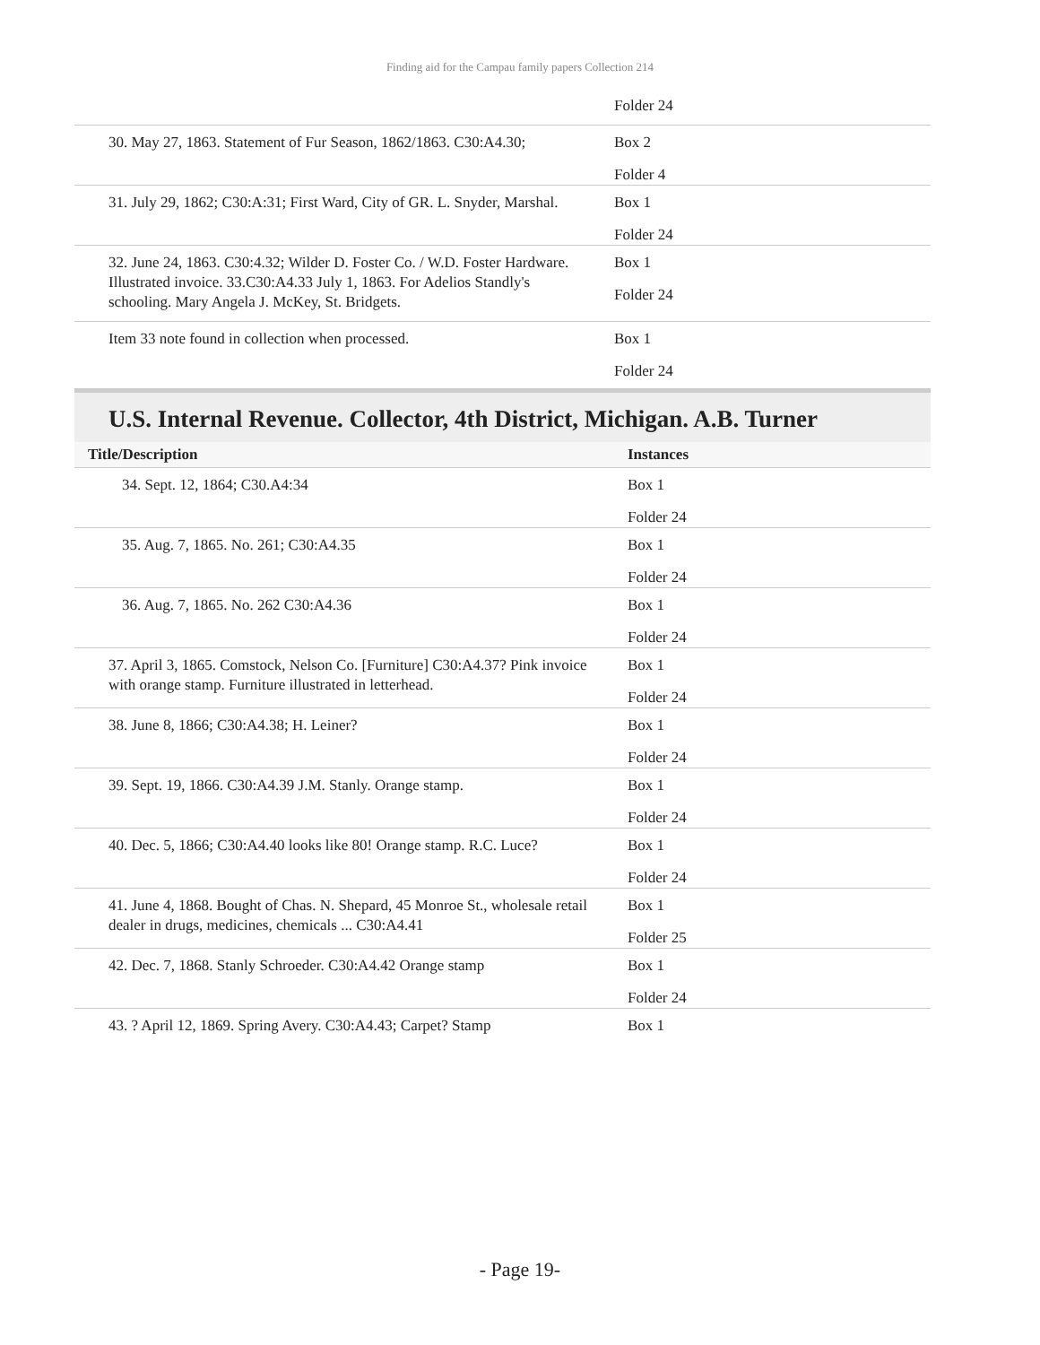Finding aid for the Campau family papers Collection 214
| | Folder 24 |
| 30. May 27, 1863. Statement of Fur Season, 1862/1863. C30:A4.30; | Box 2 Folder 4 |
| 31. July 29, 1862; C30:A:31; First Ward, City of GR. L. Snyder, Marshal. | Box 1 Folder 24 |
| 32. June 24, 1863. C30:4.32; Wilder D. Foster Co. / W.D. Foster Hardware. Illustrated invoice. 33.C30:A4.33 July 1, 1863. For Adelios Standly's schooling. Mary Angela J. McKey, St. Bridgets. | Box 1 Folder 24 |
| Item 33 note found in collection when processed. | Box 1 Folder 24 |
U.S. Internal Revenue. Collector, 4th District, Michigan. A.B. Turner
| Title/Description | Instances |
| --- | --- |
| 34. Sept. 12, 1864; C30.A4:34 | Box 1 Folder 24 |
| 35. Aug. 7, 1865. No. 261; C30:A4.35 | Box 1 Folder 24 |
| 36. Aug. 7, 1865. No. 262 C30:A4.36 | Box 1 Folder 24 |
| 37. April 3, 1865. Comstock, Nelson Co. [Furniture] C30:A4.37? Pink invoice with orange stamp. Furniture illustrated in letterhead. | Box 1 Folder 24 |
| 38. June 8, 1866; C30:A4.38; H. Leiner? | Box 1 Folder 24 |
| 39. Sept. 19, 1866. C30:A4.39 J.M. Stanly. Orange stamp. | Box 1 Folder 24 |
| 40. Dec. 5, 1866; C30:A4.40 looks like 80! Orange stamp. R.C. Luce? | Box 1 Folder 24 |
| 41. June 4, 1868. Bought of Chas. N. Shepard, 45 Monroe St., wholesale retail dealer in drugs, medicines, chemicals ... C30:A4.41 | Box 1 Folder 25 |
| 42. Dec. 7, 1868. Stanly Schroeder. C30:A4.42 Orange stamp | Box 1 Folder 24 |
| 43. ? April 12, 1869. Spring Avery. C30:A4.43; Carpet? Stamp | Box 1 |
- Page 19-